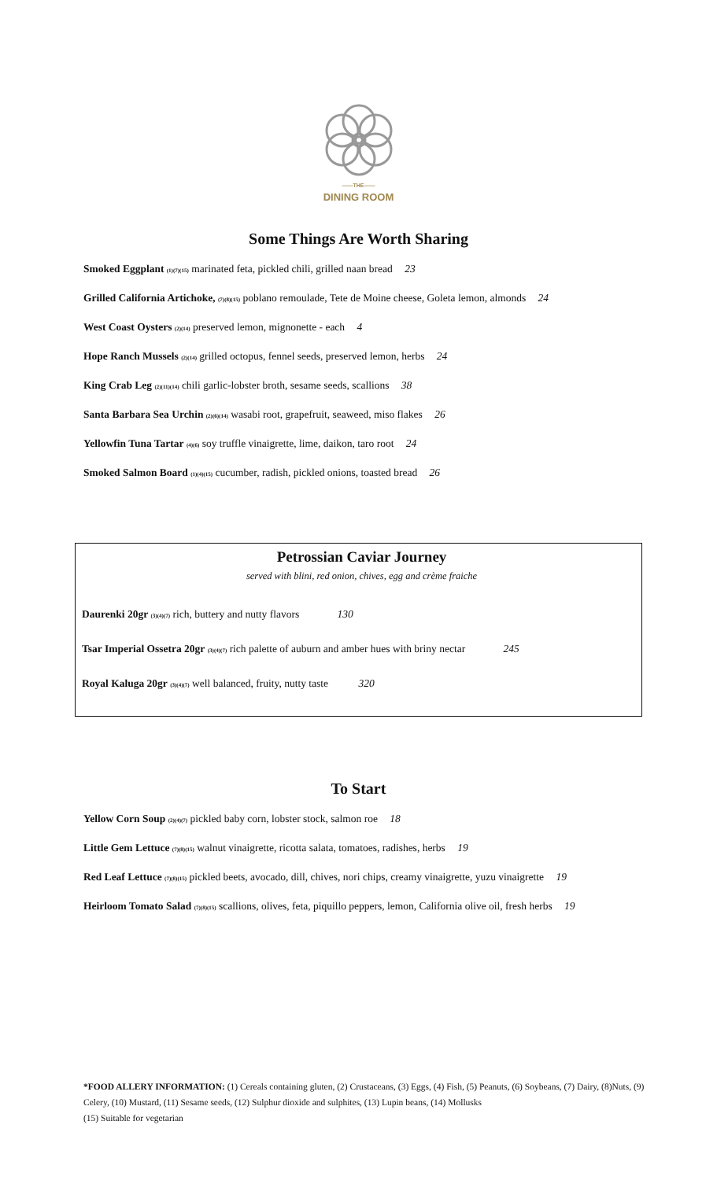——THE——
DINING ROOM
Some Things Are Worth Sharing
Smoked Eggplant <sub>(1)(7)(15)</sub> marinated feta, pickled chili, grilled naan bread 23
Grilled California Artichoke, <sub>(7)(8)(15)</sub> poblano remoulade, Tete de Moine cheese, Goleta lemon, almonds 24
West Coast Oysters <sub>(2)(14)</sub> preserved lemon, mignonette - each 4
Hope Ranch Mussels <sub>(2)(14)</sub> grilled octopus, fennel seeds, preserved lemon, herbs 24
King Crab Leg <sub>(2)(11)(14)</sub> chili garlic-lobster broth, sesame seeds, scallions 38
Santa Barbara Sea Urchin <sub>(2)(6)(14)</sub> wasabi root, grapefruit, seaweed, miso flakes 26
Yellowfin Tuna Tartar <sub>(4)(6)</sub> soy truffle vinaigrette, lime, daikon, taro root 24
Smoked Salmon Board <sub>(1)(4)(15)</sub> cucumber, radish, pickled onions, toasted bread 26
Petrossian Caviar Journey
served with blini, red onion, chives, egg and crème fraiche
Daurenki 20gr <sub>(3)(4)(7)</sub> rich, buttery and nutty flavors 130
Tsar Imperial Ossetra 20gr <sub>(3)(4)(7)</sub> rich palette of auburn and amber hues with briny nectar 245
Royal Kaluga 20gr <sub>(3)(4)(7)</sub> well balanced, fruity, nutty taste 320
To Start
Yellow Corn Soup <sub>(2)(4)(7)</sub> pickled baby corn, lobster stock, salmon roe 18
Little Gem Lettuce <sub>(7)(8)(15)</sub> walnut vinaigrette, ricotta salata, tomatoes, radishes, herbs 19
Red Leaf Lettuce <sub>(7)(8)(15)</sub> pickled beets, avocado, dill, chives, nori chips, creamy vinaigrette, yuzu vinaigrette 19
Heirloom Tomato Salad <sub>(7)(8)(15)</sub> scallions, olives, feta, piquillo peppers, lemon, California olive oil, fresh herbs 19
*FOOD ALLERY INFORMATION: (1) Cereals containing gluten, (2) Crustaceans, (3) Eggs, (4) Fish, (5) Peanuts, (6) Soybeans, (7) Dairy, (8)Nuts, (9) Celery, (10) Mustard, (11) Sesame seeds, (12) Sulphur dioxide and sulphites, (13) Lupin beans, (14) Mollusks
(15) Suitable for vegetarian